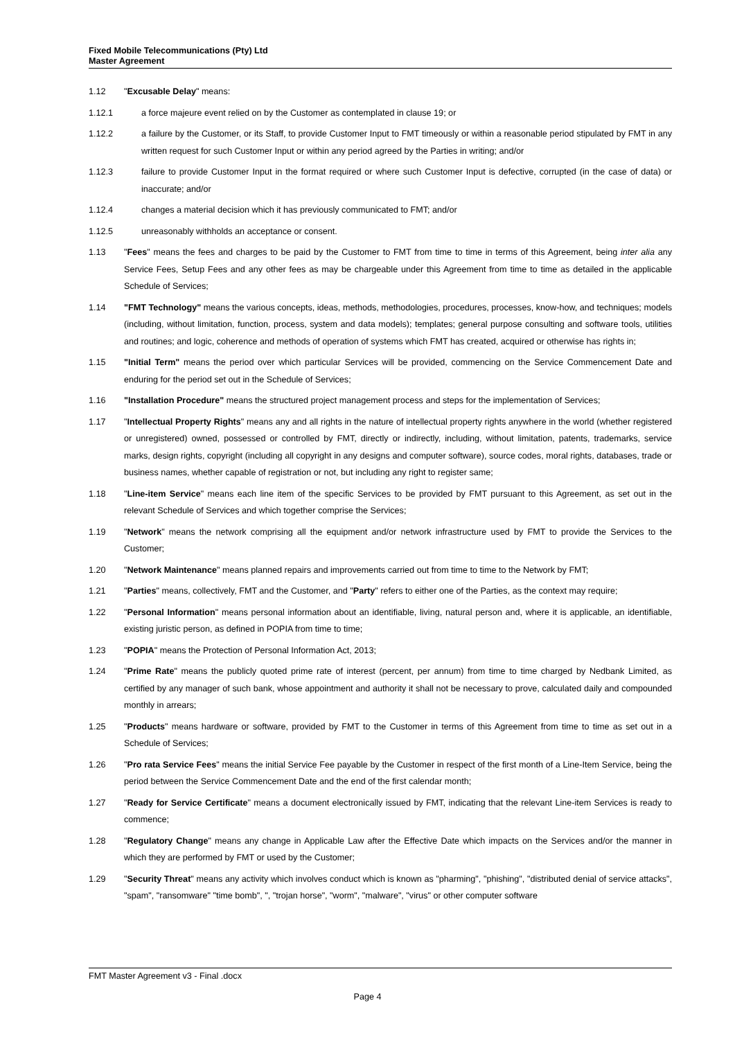Fixed Mobile Telecommunications (Pty) Ltd
Master Agreement
1.12 "Excusable Delay" means:
1.12.1 a force majeure event relied on by the Customer as contemplated in clause 19; or
1.12.2 a failure by the Customer, or its Staff, to provide Customer Input to FMT timeously or within a reasonable period stipulated by FMT in any written request for such Customer Input or within any period agreed by the Parties in writing; and/or
1.12.3 failure to provide Customer Input in the format required or where such Customer Input is defective, corrupted (in the case of data) or inaccurate; and/or
1.12.4 changes a material decision which it has previously communicated to FMT; and/or
1.12.5 unreasonably withholds an acceptance or consent.
1.13 "Fees" means the fees and charges to be paid by the Customer to FMT from time to time in terms of this Agreement, being inter alia any Service Fees, Setup Fees and any other fees as may be chargeable under this Agreement from time to time as detailed in the applicable Schedule of Services;
1.14 "FMT Technology" means the various concepts, ideas, methods, methodologies, procedures, processes, know-how, and techniques; models (including, without limitation, function, process, system and data models); templates; general purpose consulting and software tools, utilities and routines; and logic, coherence and methods of operation of systems which FMT has created, acquired or otherwise has rights in;
1.15 "Initial Term" means the period over which particular Services will be provided, commencing on the Service Commencement Date and enduring for the period set out in the Schedule of Services;
1.16 "Installation Procedure" means the structured project management process and steps for the implementation of Services;
1.17 "Intellectual Property Rights" means any and all rights in the nature of intellectual property rights anywhere in the world (whether registered or unregistered) owned, possessed or controlled by FMT, directly or indirectly, including, without limitation, patents, trademarks, service marks, design rights, copyright (including all copyright in any designs and computer software), source codes, moral rights, databases, trade or business names, whether capable of registration or not, but including any right to register same;
1.18 "Line-item Service" means each line item of the specific Services to be provided by FMT pursuant to this Agreement, as set out in the relevant Schedule of Services and which together comprise the Services;
1.19 "Network" means the network comprising all the equipment and/or network infrastructure used by FMT to provide the Services to the Customer;
1.20 "Network Maintenance" means planned repairs and improvements carried out from time to time to the Network by FMT;
1.21 "Parties" means, collectively, FMT and the Customer, and "Party" refers to either one of the Parties, as the context may require;
1.22 "Personal Information" means personal information about an identifiable, living, natural person and, where it is applicable, an identifiable, existing juristic person, as defined in POPIA from time to time;
1.23 "POPIA" means the Protection of Personal Information Act, 2013;
1.24 "Prime Rate" means the publicly quoted prime rate of interest (percent, per annum) from time to time charged by Nedbank Limited, as certified by any manager of such bank, whose appointment and authority it shall not be necessary to prove, calculated daily and compounded monthly in arrears;
1.25 "Products" means hardware or software, provided by FMT to the Customer in terms of this Agreement from time to time as set out in a Schedule of Services;
1.26 "Pro rata Service Fees" means the initial Service Fee payable by the Customer in respect of the first month of a Line-Item Service, being the period between the Service Commencement Date and the end of the first calendar month;
1.27 "Ready for Service Certificate" means a document electronically issued by FMT, indicating that the relevant Line-item Services is ready to commence;
1.28 "Regulatory Change" means any change in Applicable Law after the Effective Date which impacts on the Services and/or the manner in which they are performed by FMT or used by the Customer;
1.29 "Security Threat" means any activity which involves conduct which is known as "pharming", "phishing", "distributed denial of service attacks", "spam", "ransomware" "time bomb", ", "trojan horse", "worm", "malware", "virus" or other computer software
FMT Master Agreement v3 - Final .docx
Page 4